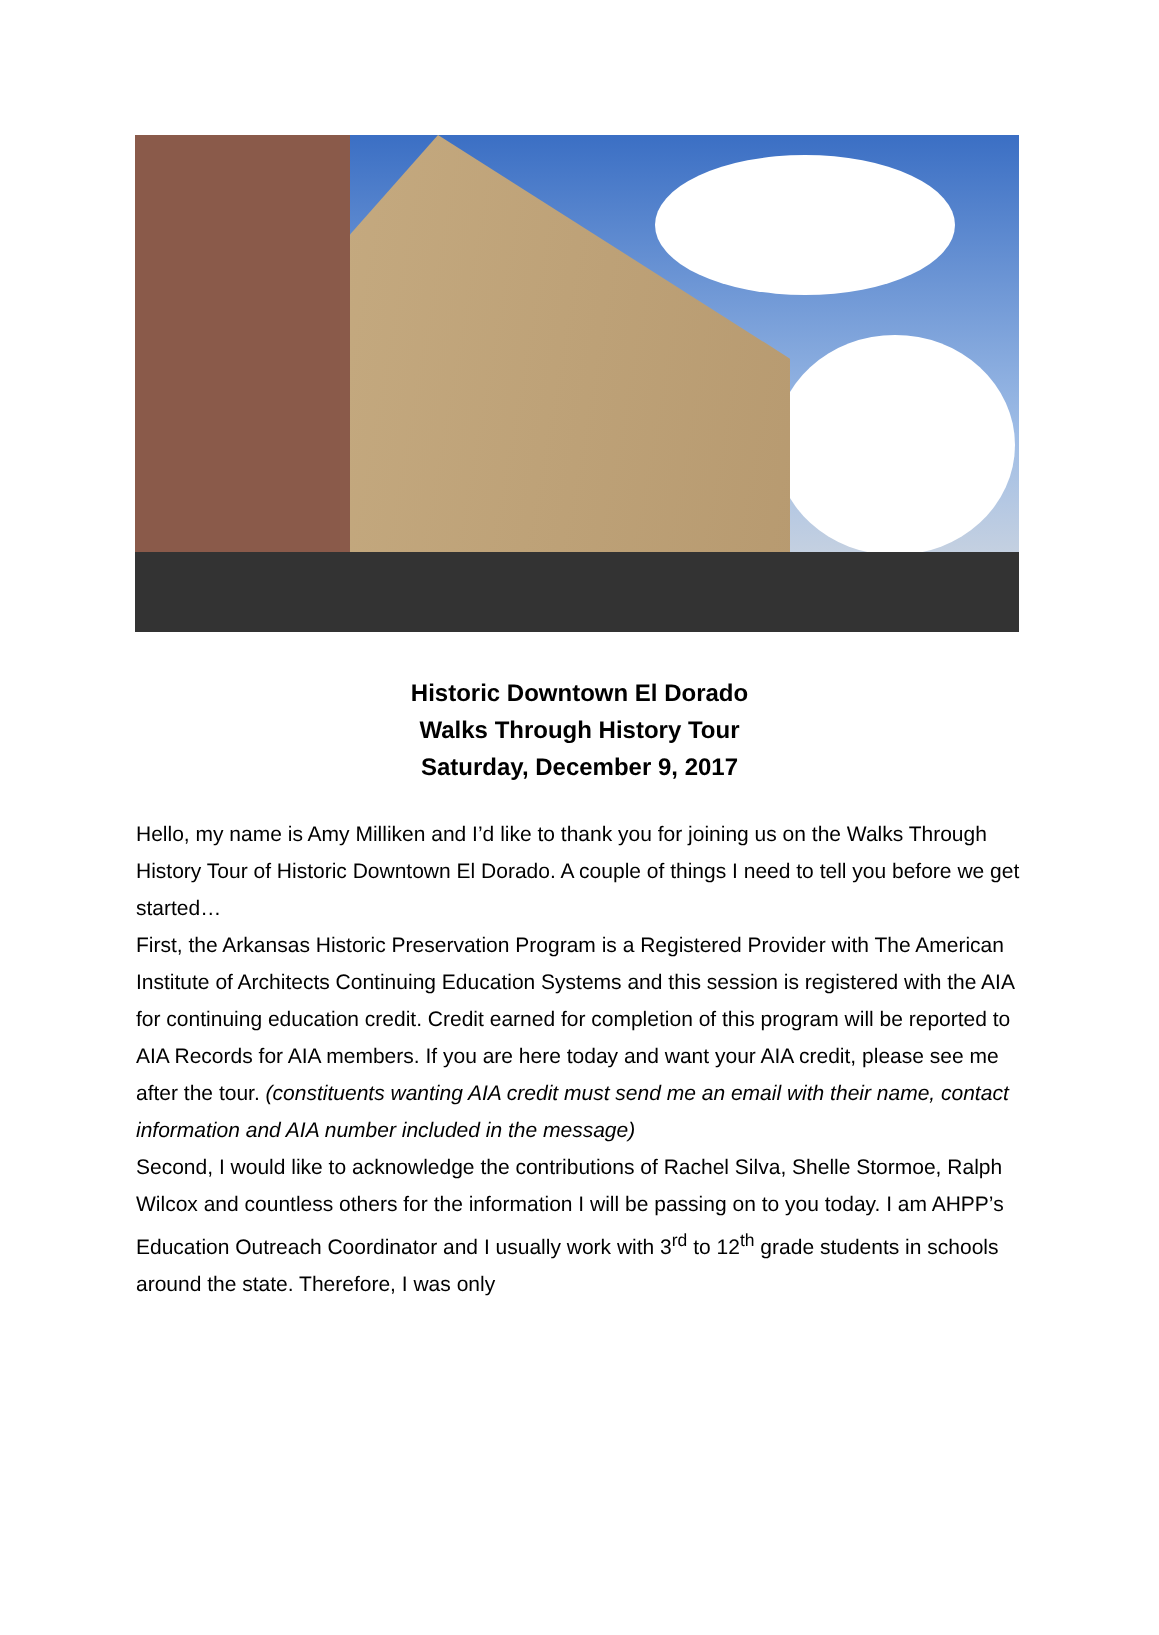Historic Downtown El Dorado
Walks Through History Tour
Saturday, December 9, 2017
Hello, my name is Amy Milliken and I’d like to thank you for joining us on the Walks Through History Tour of Historic Downtown El Dorado. A couple of things I need to tell you before we get started…
First, the Arkansas Historic Preservation Program is a Registered Provider with The American Institute of Architects Continuing Education Systems and this session is registered with the AIA for continuing education credit. Credit earned for completion of this program will be reported to AIA Records for AIA members. If you are here today and want your AIA credit, please see me after the tour. (constituents wanting AIA credit must send me an email with their name, contact information and AIA number included in the message)
Second, I would like to acknowledge the contributions of Rachel Silva, Shelle Stormoe, Ralph Wilcox and countless others for the information I will be passing on to you today. I am AHPP’s Education Outreach Coordinator and I usually work with 3<sup>rd</sup> to 12<sup>th</sup> grade students in schools around the state. Therefore, I was only